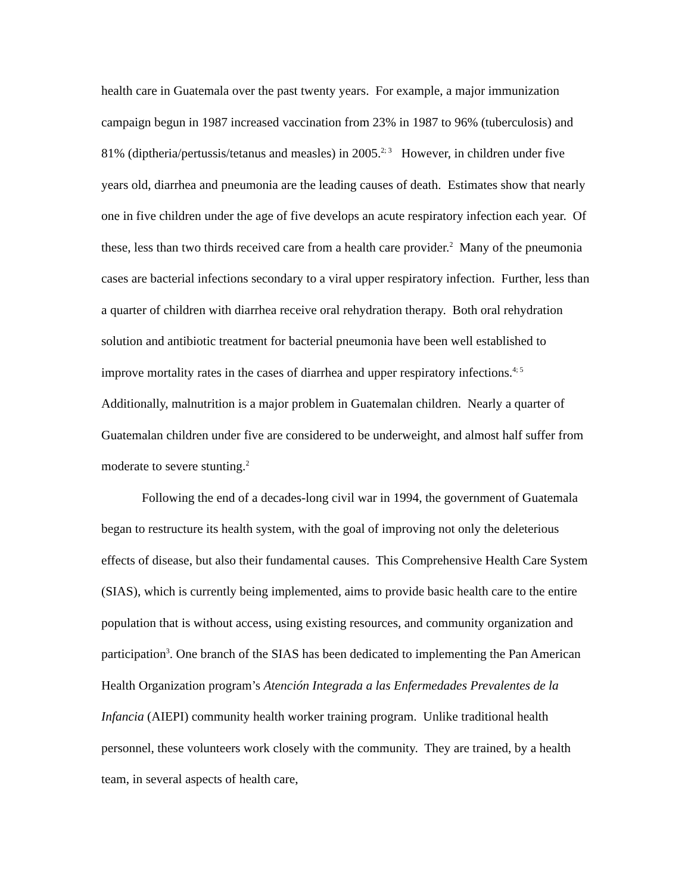health care in Guatemala over the past twenty years. For example, a major immunization campaign begun in 1987 increased vaccination from 23% in 1987 to 96% (tuberculosis) and 81% (diptheria/pertussis/tetanus and measles) in 2005.<sup>2; 3</sup> However, in children under five years old, diarrhea and pneumonia are the leading causes of death. Estimates show that nearly one in five children under the age of five develops an acute respiratory infection each year. Of these, less than two thirds received care from a health care provider.<sup>2</sup> Many of the pneumonia cases are bacterial infections secondary to a viral upper respiratory infection. Further, less than a quarter of children with diarrhea receive oral rehydration therapy. Both oral rehydration solution and antibiotic treatment for bacterial pneumonia have been well established to improve mortality rates in the cases of diarrhea and upper respiratory infections.<sup>4; 5</sup> Additionally, malnutrition is a major problem in Guatemalan children. Nearly a quarter of Guatemalan children under five are considered to be underweight, and almost half suffer from moderate to severe stunting.<sup>2</sup>
Following the end of a decades-long civil war in 1994, the government of Guatemala began to restructure its health system, with the goal of improving not only the deleterious effects of disease, but also their fundamental causes. This Comprehensive Health Care System (SIAS), which is currently being implemented, aims to provide basic health care to the entire population that is without access, using existing resources, and community organization and participation<sup>3</sup>. One branch of the SIAS has been dedicated to implementing the Pan American Health Organization program’s Atención Integrada a las Enfermedades Prevalentes de la Infancia (AIEPI) community health worker training program. Unlike traditional health personnel, these volunteers work closely with the community. They are trained, by a health team, in several aspects of health care,